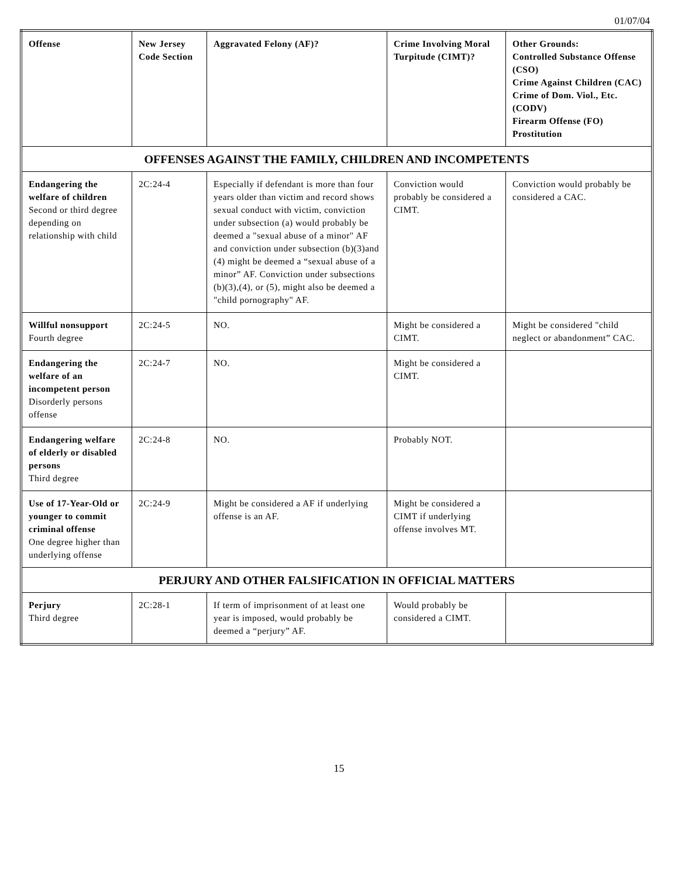01/07/04
| Offense | New Jersey Code Section | Aggravated Felony (AF)? | Crime Involving Moral Turpitude (CIMT)? | Other Grounds: Controlled Substance Offense (CSO) Crime Against Children (CAC) Crime of Dom. Viol., Etc. (CODV) Firearm Offense (FO) Prostitution |
| --- | --- | --- | --- | --- |
| OFFENSES AGAINST THE FAMILY, CHILDREN AND INCOMPETENTS | | | | |
| Endangering the welfare of children Second or third degree depending on relationship with child | 2C:24-4 | Especially if defendant is more than four years older than victim and record shows sexual conduct with victim, conviction under subsection (a) would probably be deemed a "sexual abuse of a minor" AF and conviction under subsection (b)(3)and (4) might be deemed a “sexual abuse of a minor” AF. Conviction under subsections (b)(3),(4), or (5), might also be deemed a "child pornography" AF. | Conviction would probably be considered a CIMT. | Conviction would probably be considered a CAC. |
| Willful nonsupport Fourth degree | 2C:24-5 | NO. | Might be considered a CIMT. | Might be considered "child neglect or abandonment” CAC. |
| Endangering the welfare of an incompetent person Disorderly persons offense | 2C:24-7 | NO. | Might be considered a CIMT. | |
| Endangering welfare of elderly or disabled persons Third degree | 2C:24-8 | NO. | Probably NOT. | |
| Use of 17-Year-Old or younger to commit criminal offense One degree higher than underlying offense | 2C:24-9 | Might be considered a AF if underlying offense is an AF. | Might be considered a CIMT if underlying offense involves MT. | |
| PERJURY AND OTHER FALSIFICATION IN OFFICIAL MATTERS | | | | |
| Perjury Third degree | 2C:28-1 | If term of imprisonment of at least one year is imposed, would probably be deemed a “perjury” AF. | Would probably be considered a CIMT. | |
15